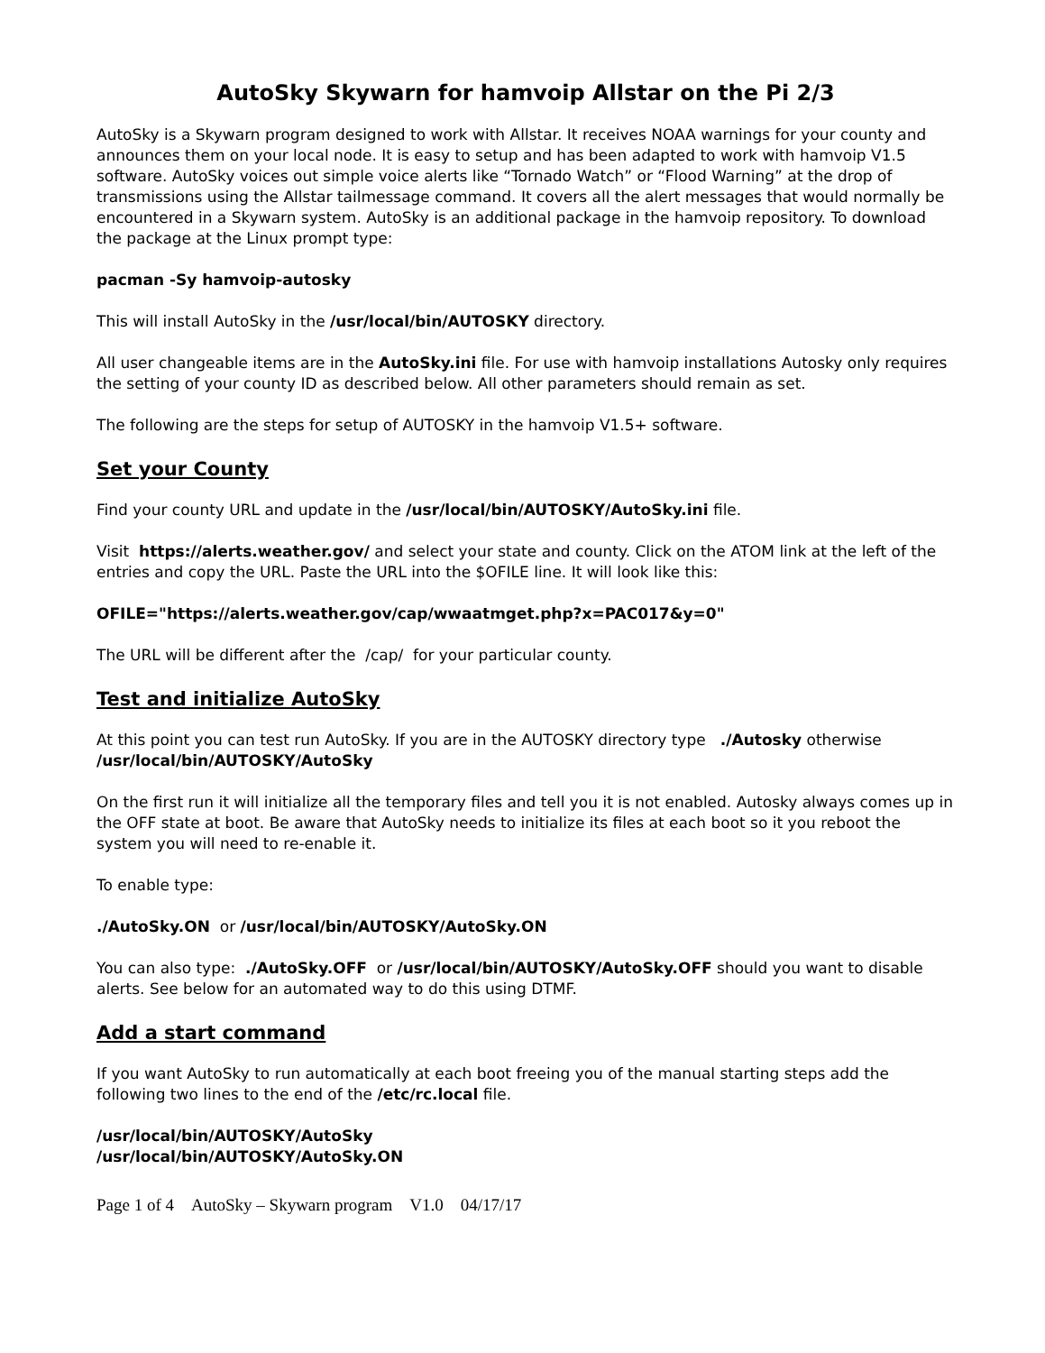AutoSky Skywarn for hamvoip Allstar on the Pi 2/3
AutoSky is a Skywarn program designed to work with Allstar. It receives NOAA warnings for your county and announces them on your local node. It is easy to setup and has been adapted to work with hamvoip V1.5 software. AutoSky voices out simple voice alerts like “Tornado Watch” or “Flood Warning” at the drop of transmissions using the Allstar tailmessage command. It covers all the alert messages that would normally be encountered in a Skywarn system. AutoSky is an additional package in the hamvoip repository. To download the package at the Linux prompt type:
pacman -Sy hamvoip-autosky
This will install AutoSky in the /usr/local/bin/AUTOSKY directory.
All user changeable items are in the AutoSky.ini file. For use with hamvoip installations Autosky only requires the setting of your county ID as described below. All other parameters should remain as set.
The following are the steps for setup of AUTOSKY in the hamvoip V1.5+ software.
Set your County
Find your county URL and update in the /usr/local/bin/AUTOSKY/AutoSky.ini file.
Visit https://alerts.weather.gov/ and select your state and county. Click on the ATOM link at the left of the entries and copy the URL. Paste the URL into the $OFILE line. It will look like this:
OFILE="https://alerts.weather.gov/cap/wwaatmget.php?x=PAC017&y=0"
The URL will be different after the /cap/ for your particular county.
Test and initialize AutoSky
At this point you can test run AutoSky. If you are in the AUTOSKY directory type ./Autosky otherwise /usr/local/bin/AUTOSKY/AutoSky
On the first run it will initialize all the temporary files and tell you it is not enabled. Autosky always comes up in the OFF state at boot. Be aware that AutoSky needs to initialize its files at each boot so it you reboot the system you will need to re-enable it.
To enable type:
./AutoSky.ON or /usr/local/bin/AUTOSKY/AutoSky.ON
You can also type: ./AutoSky.OFF or /usr/local/bin/AUTOSKY/AutoSky.OFF should you want to disable alerts. See below for an automated way to do this using DTMF.
Add a start command
If you want AutoSky to run automatically at each boot freeing you of the manual starting steps add the following two lines to the end of the /etc/rc.local file.
/usr/local/bin/AUTOSKY/AutoSky
/usr/local/bin/AUTOSKY/AutoSky.ON
Page 1 of 4 AutoSky – Skywarn program V1.0 04/17/17